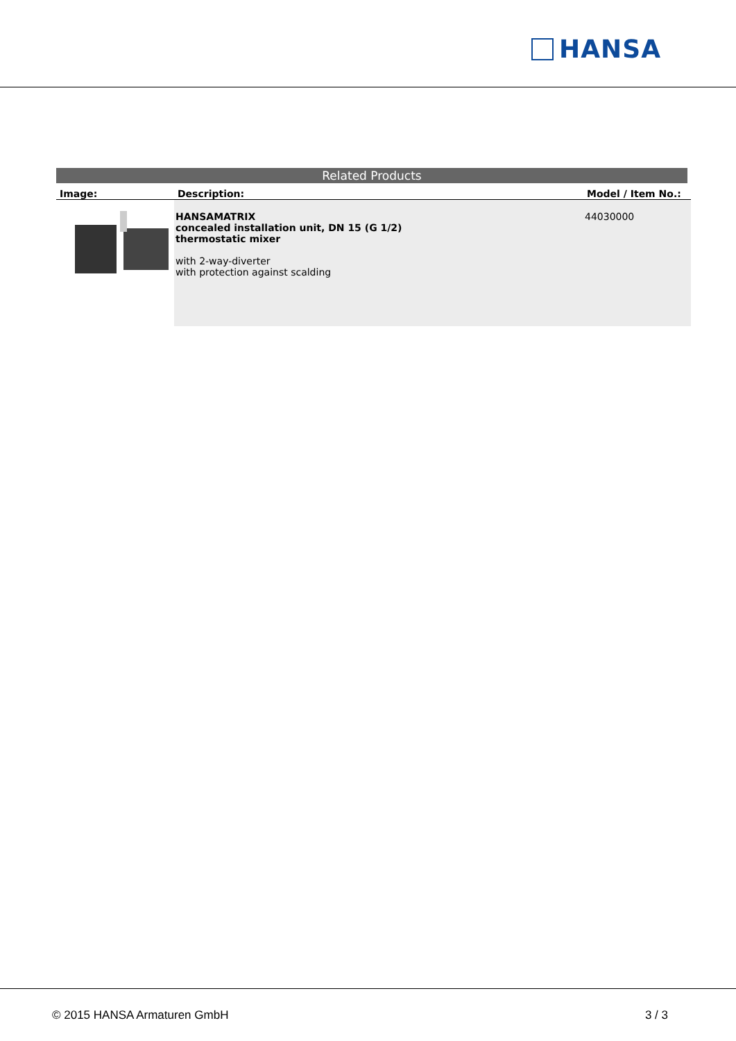HANSA
Related Products
| Image: | Description: | Model / Item No.: |
| --- | --- | --- |
| | HANSAMATRIX concealed installation unit, DN 15 (G 1/2) thermostatic mixer with 2-way-diverter with protection against scalding | 44030000 |
© 2015 HANSA Armaturen GmbH 3 / 3